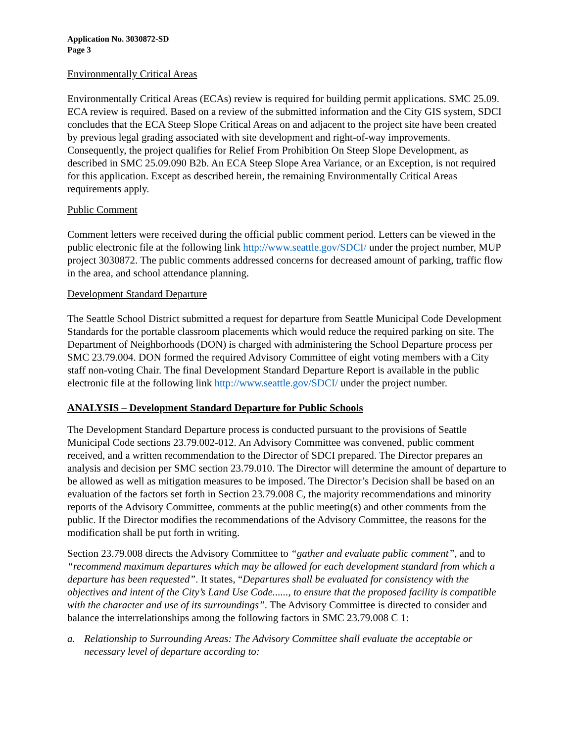Application No. 3030872-SD
Page 3
Environmentally Critical Areas
Environmentally Critical Areas (ECAs) review is required for building permit applications. SMC 25.09. ECA review is required. Based on a review of the submitted information and the City GIS system, SDCI concludes that the ECA Steep Slope Critical Areas on and adjacent to the project site have been created by previous legal grading associated with site development and right-of-way improvements. Consequently, the project qualifies for Relief From Prohibition On Steep Slope Development, as described in SMC 25.09.090 B2b. An ECA Steep Slope Area Variance, or an Exception, is not required for this application. Except as described herein, the remaining Environmentally Critical Areas requirements apply.
Public Comment
Comment letters were received during the official public comment period. Letters can be viewed in the public electronic file at the following link http://www.seattle.gov/SDCI/ under the project number, MUP project 3030872. The public comments addressed concerns for decreased amount of parking, traffic flow in the area, and school attendance planning.
Development Standard Departure
The Seattle School District submitted a request for departure from Seattle Municipal Code Development Standards for the portable classroom placements which would reduce the required parking on site. The Department of Neighborhoods (DON) is charged with administering the School Departure process per SMC 23.79.004. DON formed the required Advisory Committee of eight voting members with a City staff non-voting Chair. The final Development Standard Departure Report is available in the public electronic file at the following link http://www.seattle.gov/SDCI/ under the project number.
ANALYSIS – Development Standard Departure for Public Schools
The Development Standard Departure process is conducted pursuant to the provisions of Seattle Municipal Code sections 23.79.002-012. An Advisory Committee was convened, public comment received, and a written recommendation to the Director of SDCI prepared. The Director prepares an analysis and decision per SMC section 23.79.010. The Director will determine the amount of departure to be allowed as well as mitigation measures to be imposed. The Director’s Decision shall be based on an evaluation of the factors set forth in Section 23.79.008 C, the majority recommendations and minority reports of the Advisory Committee, comments at the public meeting(s) and other comments from the public. If the Director modifies the recommendations of the Advisory Committee, the reasons for the modification shall be put forth in writing.
Section 23.79.008 directs the Advisory Committee to “gather and evaluate public comment”, and to “recommend maximum departures which may be allowed for each development standard from which a departure has been requested”. It states, “Departures shall be evaluated for consistency with the objectives and intent of the City’s Land Use Code......, to ensure that the proposed facility is compatible with the character and use of its surroundings”. The Advisory Committee is directed to consider and balance the interrelationships among the following factors in SMC 23.79.008 C 1:
a. Relationship to Surrounding Areas: The Advisory Committee shall evaluate the acceptable or necessary level of departure according to: